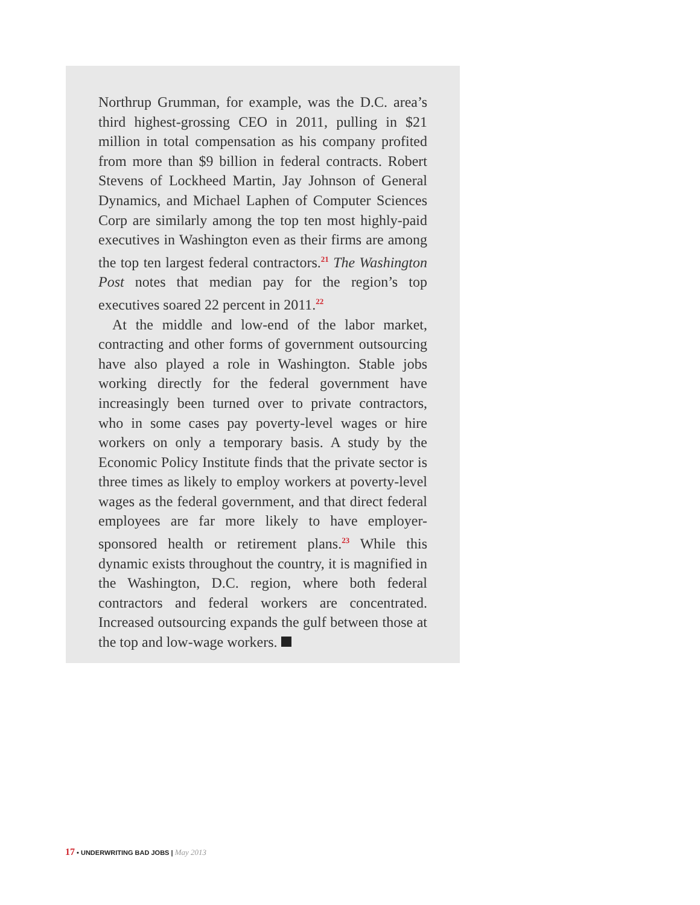Northrup Grumman, for example, was the D.C. area’s third highest-grossing CEO in 2011, pulling in $21 million in total compensation as his company profited from more than $9 billion in federal contracts. Robert Stevens of Lockheed Martin, Jay Johnson of General Dynamics, and Michael Laphen of Computer Sciences Corp are similarly among the top ten most highly-paid executives in Washington even as their firms are among the top ten largest federal contractors.<sup>21</sup> The Washington Post notes that median pay for the region’s top executives soared 22 percent in 2011.<sup>22</sup>
At the middle and low-end of the labor market, contracting and other forms of government outsourcing have also played a role in Washington. Stable jobs working directly for the federal government have increasingly been turned over to private contractors, who in some cases pay poverty-level wages or hire workers on only a temporary basis. A study by the Economic Policy Institute finds that the private sector is three times as likely to employ workers at poverty-level wages as the federal government, and that direct federal employees are far more likely to have employer-sponsored health or retirement plans.<sup>23</sup> While this dynamic exists throughout the country, it is magnified in the Washington, D.C. region, where both federal contractors and federal workers are concentrated. Increased outsourcing expands the gulf between those at the top and low-wage workers.
17 • UNDERWRITING BAD JOBS | May 2013